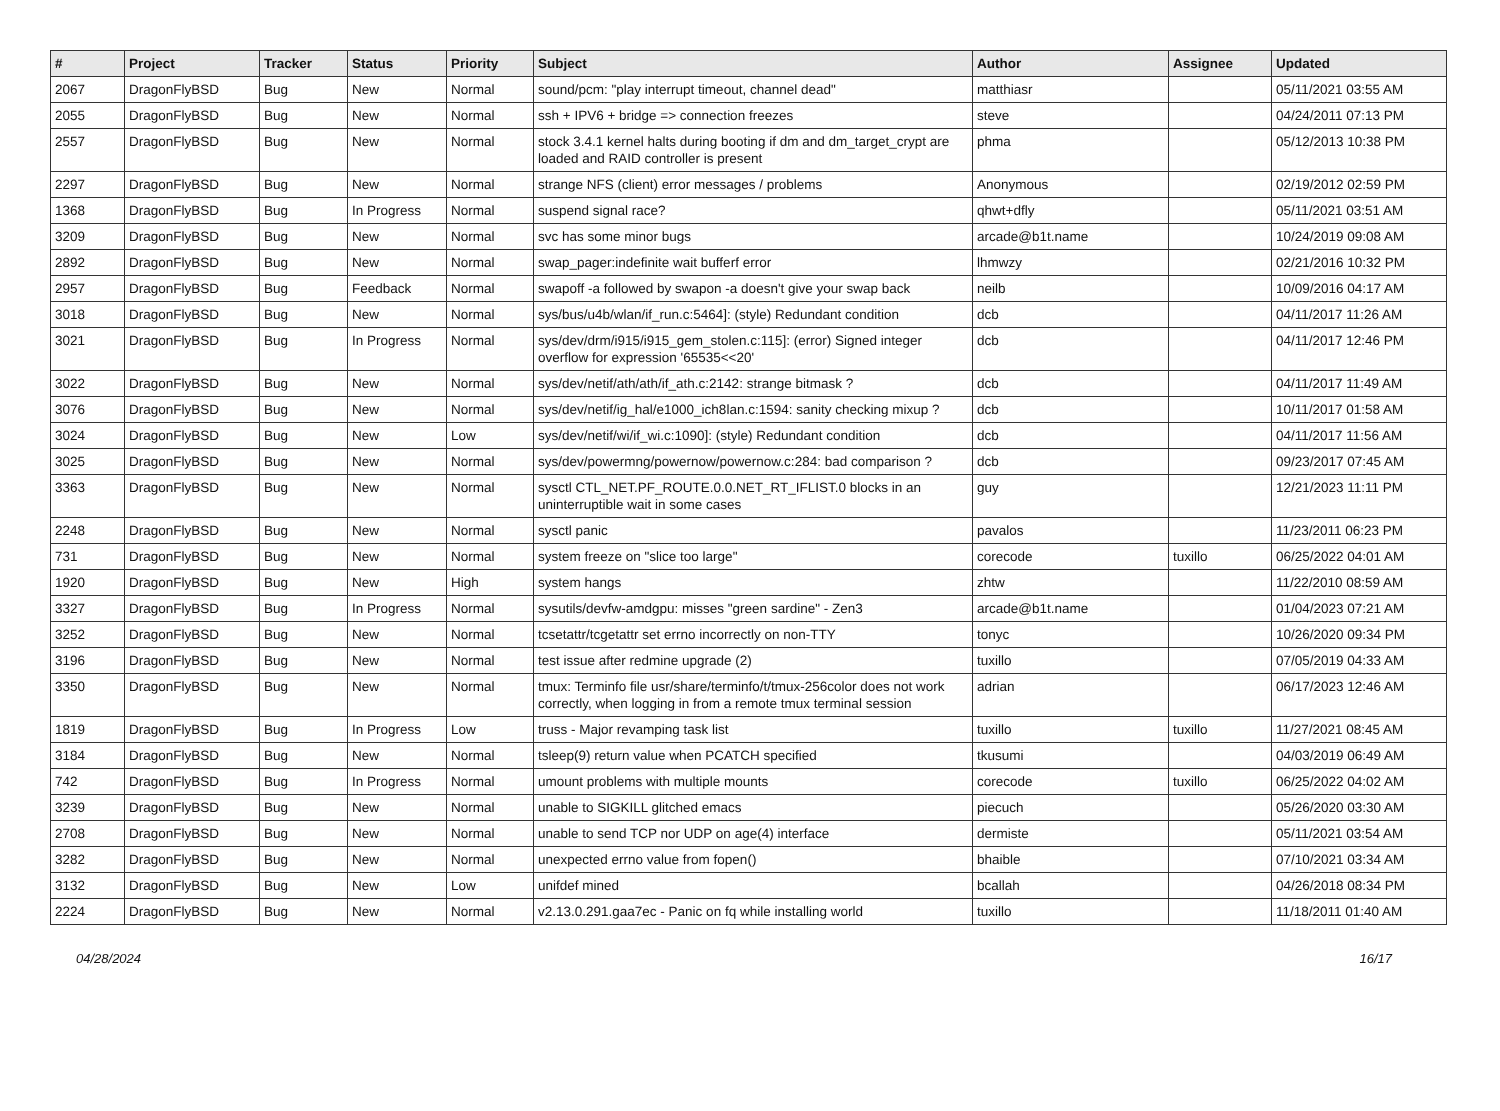| # | Project | Tracker | Status | Priority | Subject | Author | Assignee | Updated |
| --- | --- | --- | --- | --- | --- | --- | --- | --- |
| 2067 | DragonFlyBSD | Bug | New | Normal | sound/pcm: "play interrupt timeout, channel dead" | matthiasr | | 05/11/2021 03:55 AM |
| 2055 | DragonFlyBSD | Bug | New | Normal | ssh + IPV6 + bridge => connection freezes | steve | | 04/24/2011 07:13 PM |
| 2557 | DragonFlyBSD | Bug | New | Normal | stock 3.4.1 kernel halts during booting if dm and dm_target_crypt are loaded and RAID controller is present | phma | | 05/12/2013 10:38 PM |
| 2297 | DragonFlyBSD | Bug | New | Normal | strange NFS (client) error messages / problems | Anonymous | | 02/19/2012 02:59 PM |
| 1368 | DragonFlyBSD | Bug | In Progress | Normal | suspend signal race? | qhwt+dfly | | 05/11/2021 03:51 AM |
| 3209 | DragonFlyBSD | Bug | New | Normal | svc has some minor bugs | arcade@b1t.name | | 10/24/2019 09:08 AM |
| 2892 | DragonFlyBSD | Bug | New | Normal | swap_pager:indefinite wait bufferf error | lhmwzy | | 02/21/2016 10:32 PM |
| 2957 | DragonFlyBSD | Bug | Feedback | Normal | swapoff -a followed by swapon -a doesn't give your swap back | neilb | | 10/09/2016 04:17 AM |
| 3018 | DragonFlyBSD | Bug | New | Normal | sys/bus/u4b/wlan/if_run.c:5464]: (style) Redundant condition | dcb | | 04/11/2017 11:26 AM |
| 3021 | DragonFlyBSD | Bug | In Progress | Normal | sys/dev/drm/i915/i915_gem_stolen.c:115]: (error) Signed integer overflow for expression '65535<<20' | dcb | | 04/11/2017 12:46 PM |
| 3022 | DragonFlyBSD | Bug | New | Normal | sys/dev/netif/ath/ath/if_ath.c:2142: strange bitmask ? | dcb | | 04/11/2017 11:49 AM |
| 3076 | DragonFlyBSD | Bug | New | Normal | sys/dev/netif/ig_hal/e1000_ich8lan.c:1594: sanity checking mixup ? | dcb | | 10/11/2017 01:58 AM |
| 3024 | DragonFlyBSD | Bug | New | Low | sys/dev/netif/wi/if_wi.c:1090]: (style) Redundant condition | dcb | | 04/11/2017 11:56 AM |
| 3025 | DragonFlyBSD | Bug | New | Normal | sys/dev/powermng/powernow/powernow.c:284: bad comparison ? | dcb | | 09/23/2017 07:45 AM |
| 3363 | DragonFlyBSD | Bug | New | Normal | sysctl CTL_NET.PF_ROUTE.0.0.NET_RT_IFLIST.0 blocks in an uninterruptible wait in some cases | guy | | 12/21/2023 11:11 PM |
| 2248 | DragonFlyBSD | Bug | New | Normal | sysctl panic | pavalos | | 11/23/2011 06:23 PM |
| 731 | DragonFlyBSD | Bug | New | Normal | system freeze on "slice too large" | corecode | tuxillo | 06/25/2022 04:01 AM |
| 1920 | DragonFlyBSD | Bug | New | High | system hangs | zhtw | | 11/22/2010 08:59 AM |
| 3327 | DragonFlyBSD | Bug | In Progress | Normal | sysutils/devfw-amdgpu: misses "green sardine" - Zen3 | arcade@b1t.name | | 01/04/2023 07:21 AM |
| 3252 | DragonFlyBSD | Bug | New | Normal | tcsetattr/tcgetattr set errno incorrectly on non-TTY | tonyc | | 10/26/2020 09:34 PM |
| 3196 | DragonFlyBSD | Bug | New | Normal | test issue after redmine upgrade (2) | tuxillo | | 07/05/2019 04:33 AM |
| 3350 | DragonFlyBSD | Bug | New | Normal | tmux: Terminfo file usr/share/terminfo/t/tmux-256color does not work correctly, when logging in from a remote tmux terminal session | adrian | | 06/17/2023 12:46 AM |
| 1819 | DragonFlyBSD | Bug | In Progress | Low | truss - Major revamping task list | tuxillo | tuxillo | 11/27/2021 08:45 AM |
| 3184 | DragonFlyBSD | Bug | New | Normal | tsleep(9) return value when PCATCH specified | tkusumi | | 04/03/2019 06:49 AM |
| 742 | DragonFlyBSD | Bug | In Progress | Normal | umount problems with multiple mounts | corecode | tuxillo | 06/25/2022 04:02 AM |
| 3239 | DragonFlyBSD | Bug | New | Normal | unable to SIGKILL glitched emacs | piecuch | | 05/26/2020 03:30 AM |
| 2708 | DragonFlyBSD | Bug | New | Normal | unable to send TCP nor UDP on age(4) interface | dermiste | | 05/11/2021 03:54 AM |
| 3282 | DragonFlyBSD | Bug | New | Normal | unexpected errno value from fopen() | bhaible | | 07/10/2021 03:34 AM |
| 3132 | DragonFlyBSD | Bug | New | Low | unifdef mined | bcallah | | 04/26/2018 08:34 PM |
| 2224 | DragonFlyBSD | Bug | New | Normal | v2.13.0.291.gaa7ec - Panic on fq while installing world | tuxillo | | 11/18/2011 01:40 AM |
04/28/2024 16/17